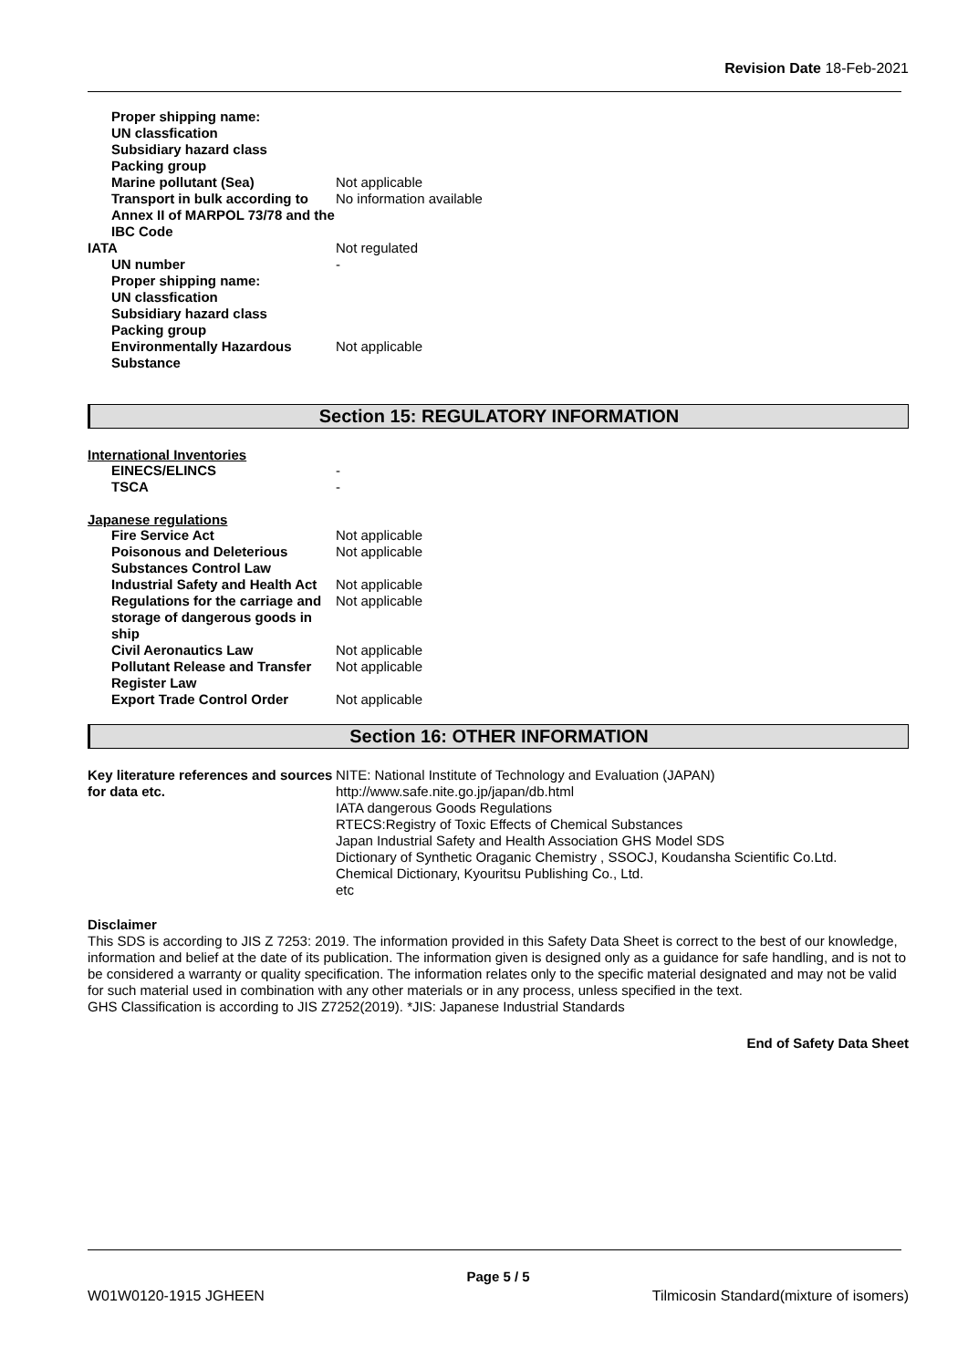Revision Date 18-Feb-2021
| Proper shipping name: | |
| UN classfication | |
| Subsidiary hazard class | |
| Packing group | |
| Marine pollutant (Sea) | Not applicable |
| Transport in bulk according to Annex II of MARPOL 73/78 and the IBC Code | No information available |
| IATA | Not regulated |
| UN number | - |
| Proper shipping name: | |
| UN classfication | |
| Subsidiary hazard class | |
| Packing group | |
| Environmentally Hazardous Substance | Not applicable |
Section 15: REGULATORY INFORMATION
International Inventories
| EINECS/ELINCS | - |
| TSCA | - |
Japanese regulations
| Fire Service Act | Not applicable |
| Poisonous and Deleterious Substances Control Law | Not applicable |
| Industrial Safety and Health Act | Not applicable |
| Regulations for the carriage and storage of dangerous goods in ship | Not applicable |
| Civil Aeronautics Law | Not applicable |
| Pollutant Release and Transfer Register Law | Not applicable |
| Export Trade Control Order | Not applicable |
Section 16: OTHER INFORMATION
| Key literature references and sources for data etc. | NITE: National Institute of Technology and Evaluation (JAPAN) http://www.safe.nite.go.jp/japan/db.html IATA dangerous Goods Regulations RTECS:Registry of Toxic Effects of Chemical Substances Japan Industrial Safety and Health Association GHS Model SDS Dictionary of Synthetic Oraganic Chemistry , SSOCJ, Koudansha Scientific Co.Ltd. Chemical Dictionary, Kyouritsu Publishing Co., Ltd. etc |
Disclaimer
This SDS is according to JIS Z 7253: 2019. The information provided in this Safety Data Sheet is correct to the best of our knowledge, information and belief at the date of its publication. The information given is designed only as a guidance for safe handling, and is not to be considered a warranty or quality specification. The information relates only to the specific material designated and may not be valid for such material used in combination with any other materials or in any process, unless specified in the text.
GHS Classification is according to JIS Z7252(2019). *JIS: Japanese Industrial Standards
End of Safety Data Sheet
Page 5 / 5
W01W0120-1915 JGHEEN Tilmicosin Standard(mixture of isomers)